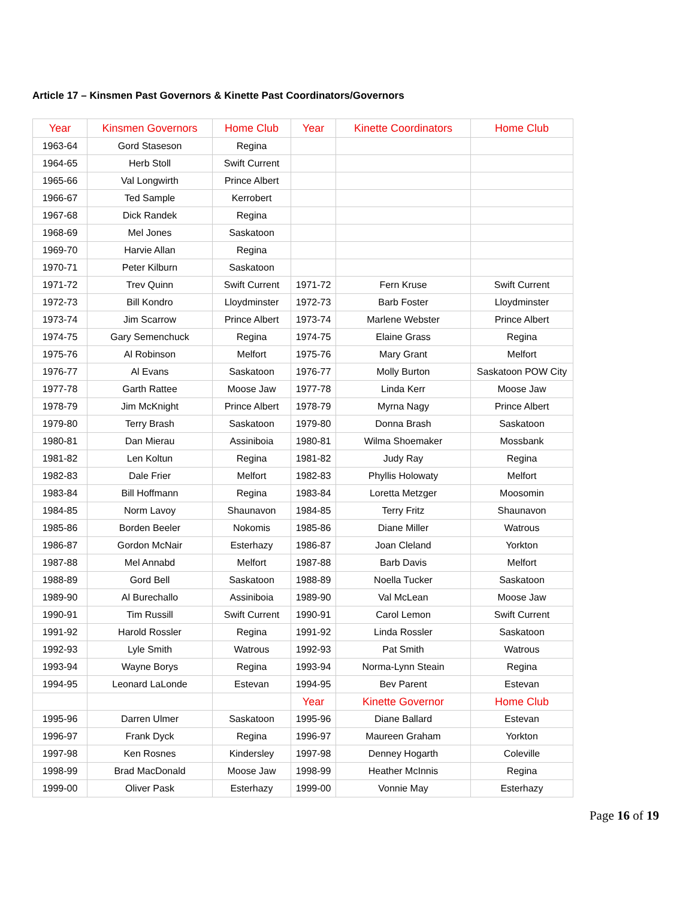Article 17 – Kinsmen Past Governors & Kinette Past Coordinators/Governors
| Year | Kinsmen Governors | Home Club | Year | Kinette Coordinators | Home Club |
| --- | --- | --- | --- | --- | --- |
| 1963-64 | Gord Staseson | Regina | | | |
| 1964-65 | Herb Stoll | Swift Current | | | |
| 1965-66 | Val Longwirth | Prince Albert | | | |
| 1966-67 | Ted Sample | Kerrobert | | | |
| 1967-68 | Dick Randek | Regina | | | |
| 1968-69 | Mel Jones | Saskatoon | | | |
| 1969-70 | Harvie Allan | Regina | | | |
| 1970-71 | Peter Kilburn | Saskatoon | | | |
| 1971-72 | Trev Quinn | Swift Current | 1971-72 | Fern Kruse | Swift Current |
| 1972-73 | Bill Kondro | Lloydminster | 1972-73 | Barb Foster | Lloydminster |
| 1973-74 | Jim Scarrow | Prince Albert | 1973-74 | Marlene Webster | Prince Albert |
| 1974-75 | Gary Semenchuck | Regina | 1974-75 | Elaine Grass | Regina |
| 1975-76 | Al Robinson | Melfort | 1975-76 | Mary Grant | Melfort |
| 1976-77 | Al Evans | Saskatoon | 1976-77 | Molly Burton | Saskatoon POW City |
| 1977-78 | Garth Rattee | Moose Jaw | 1977-78 | Linda Kerr | Moose Jaw |
| 1978-79 | Jim McKnight | Prince Albert | 1978-79 | Myrna Nagy | Prince Albert |
| 1979-80 | Terry Brash | Saskatoon | 1979-80 | Donna Brash | Saskatoon |
| 1980-81 | Dan Mierau | Assiniboia | 1980-81 | Wilma Shoemaker | Mossbank |
| 1981-82 | Len Koltun | Regina | 1981-82 | Judy Ray | Regina |
| 1982-83 | Dale Frier | Melfort | 1982-83 | Phyllis Holowaty | Melfort |
| 1983-84 | Bill Hoffmann | Regina | 1983-84 | Loretta Metzger | Moosomin |
| 1984-85 | Norm Lavoy | Shaunavon | 1984-85 | Terry Fritz | Shaunavon |
| 1985-86 | Borden Beeler | Nokomis | 1985-86 | Diane Miller | Watrous |
| 1986-87 | Gordon McNair | Esterhazy | 1986-87 | Joan Cleland | Yorkton |
| 1987-88 | Mel Annabd | Melfort | 1987-88 | Barb Davis | Melfort |
| 1988-89 | Gord Bell | Saskatoon | 1988-89 | Noella Tucker | Saskatoon |
| 1989-90 | Al Burechallo | Assiniboia | 1989-90 | Val McLean | Moose Jaw |
| 1990-91 | Tim Russill | Swift Current | 1990-91 | Carol Lemon | Swift Current |
| 1991-92 | Harold Rossler | Regina | 1991-92 | Linda Rossler | Saskatoon |
| 1992-93 | Lyle Smith | Watrous | 1992-93 | Pat Smith | Watrous |
| 1993-94 | Wayne Borys | Regina | 1993-94 | Norma-Lynn Steain | Regina |
| 1994-95 | Leonard LaLonde | Estevan | 1994-95 | Bev Parent | Estevan |
| | | | Year | Kinette Governor | Home Club |
| 1995-96 | Darren Ulmer | Saskatoon | 1995-96 | Diane Ballard | Estevan |
| 1996-97 | Frank Dyck | Regina | 1996-97 | Maureen Graham | Yorkton |
| 1997-98 | Ken Rosnes | Kindersley | 1997-98 | Denney Hogarth | Coleville |
| 1998-99 | Brad MacDonald | Moose Jaw | 1998-99 | Heather McInnis | Regina |
| 1999-00 | Oliver Pask | Esterhazy | 1999-00 | Vonnie May | Esterhazy |
Page 16 of 19